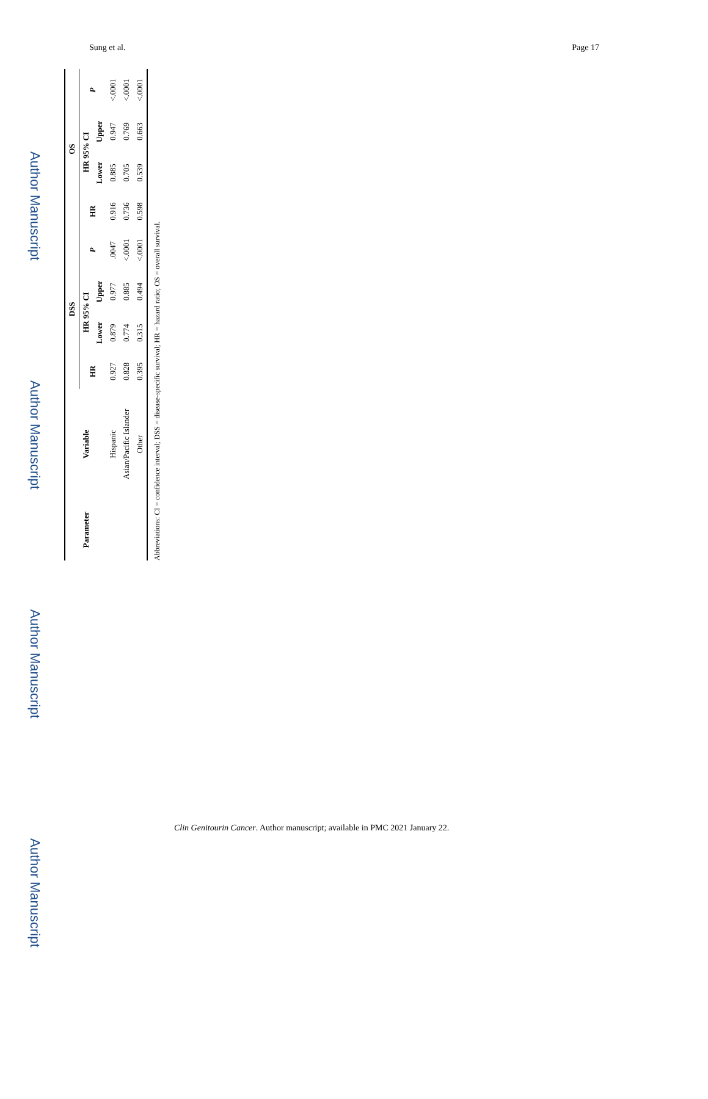Sung et al. Page 17
Author Manuscript
Author Manuscript
Author Manuscript
Author Manuscript
| Parameter | Variable | DSS | | | | OS | | | |
| --- | --- | --- | --- | --- | --- | --- | --- | --- | --- |
| | | HR | HR 95% CI | | P | HR | HR 95% CI | | P |
| | | | Lower | Upper | | | Lower | Upper | |
| | Hispanic | 0.927 | 0.879 | 0.977 | .0047 | 0.916 | 0.885 | 0.947 | <.0001 |
| | Asian/Pacific Islander | 0.828 | 0.774 | 0.885 | <.0001 | 0.736 | 0.705 | 0.769 | <.0001 |
| | Other | 0.395 | 0.315 | 0.494 | <.0001 | 0.598 | 0.539 | 0.663 | <.0001 |
Abbreviations: CI = confidence interval; DSS = disease-specific survival; HR = hazard ratio; OS = overall survival.
Clin Genitourin Cancer. Author manuscript; available in PMC 2021 January 22.